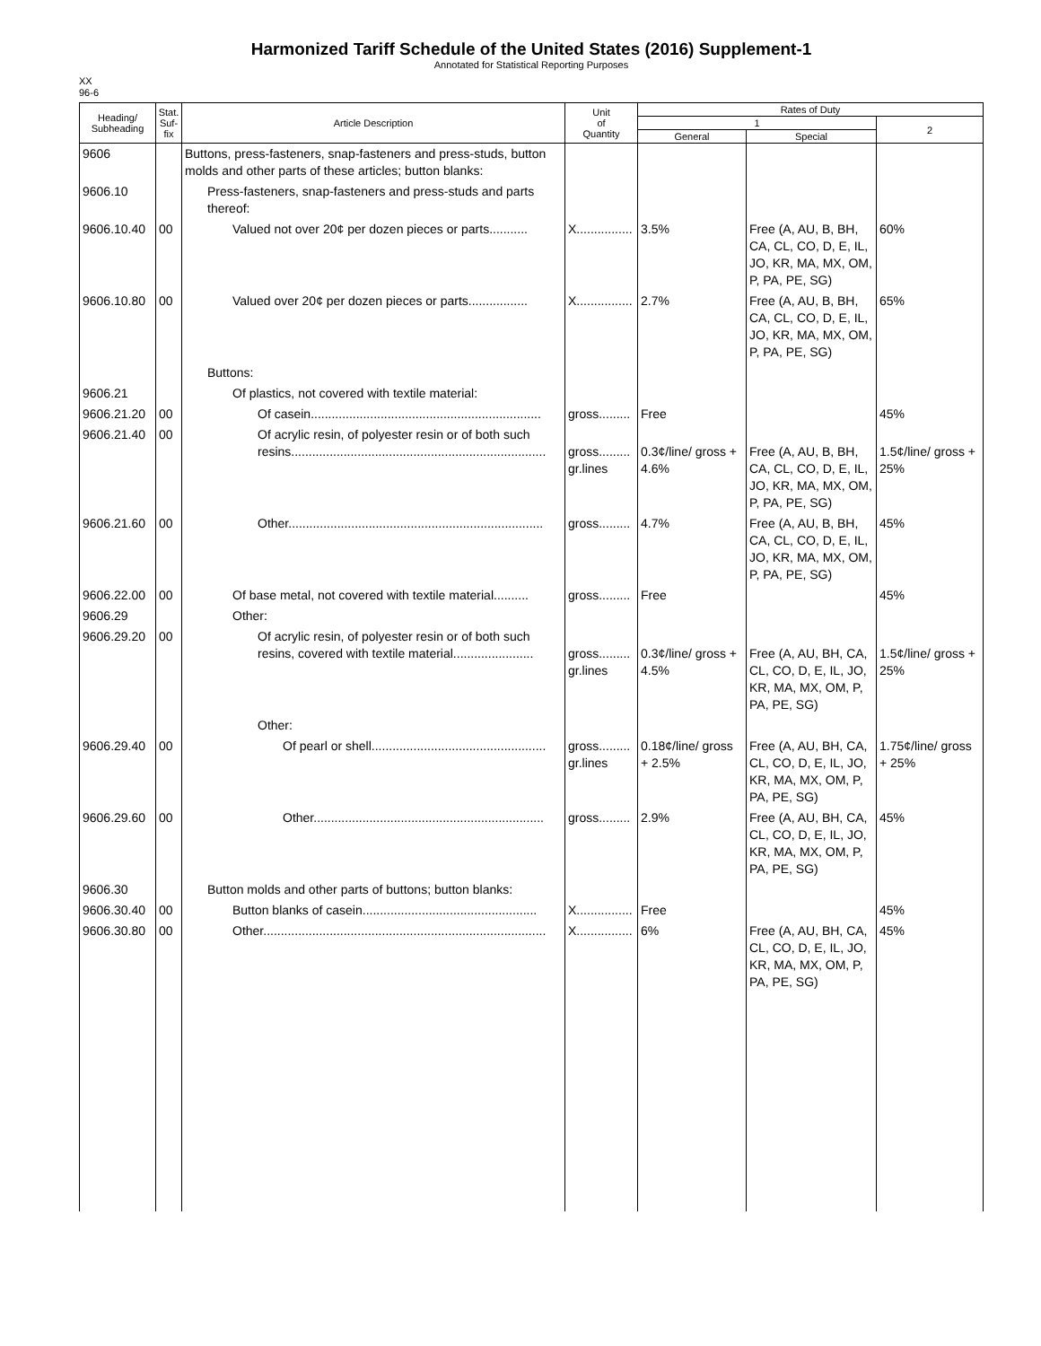Harmonized Tariff Schedule of the United States (2016) Supplement-1
Annotated for Statistical Reporting Purposes
XX
96-6
| Heading/ Subheading | Stat. Suf- fix | Article Description | Unit of Quantity | Rates of Duty | | |
| --- | --- | --- | --- | --- | --- | --- |
| | | | | 1 | | 2 |
| | | | | General | Special | |
| 9606 | | Buttons, press-fasteners, snap-fasteners and press-studs, button molds and other parts of these articles; button blanks: | | | | |
| 9606.10 | | Press-fasteners, snap-fasteners and press-studs and parts thereof: | | | | |
| 9606.10.40 | 00 | Valued not over 20¢ per dozen pieces or parts........... | X................ | 3.5% | Free (A, AU, B, BH, CA, CL, CO, D, E, IL, JO, KR, MA, MX, OM, P, PA, PE, SG) | 60% |
| 9606.10.80 | 00 | Valued over 20¢ per dozen pieces or parts................. | X................ | 2.7% | Free (A, AU, B, BH, CA, CL, CO, D, E, IL, JO, KR, MA, MX, OM, P, PA, PE, SG) | 65% |
| | | Buttons: | | | | |
| 9606.21 | | Of plastics, not covered with textile material: | | | | |
| 9606.21.20 | 00 | Of casein.................................................................. | gross......... | Free | | 45% |
| 9606.21.40 | 00 | Of acrylic resin, of polyester resin or of both such resins......................................................................... | gross......... gr.lines | 0.3¢/line/ gross + 4.6% | Free (A, AU, B, BH, CA, CL, CO, D, E, IL, JO, KR, MA, MX, OM, P, PA, PE, SG) | 1.5¢/line/ gross + 25% |
| 9606.21.60 | 00 | Other......................................................................... | gross......... | 4.7% | Free (A, AU, B, BH, CA, CL, CO, D, E, IL, JO, KR, MA, MX, OM, P, PA, PE, SG) | 45% |
| 9606.22.00 | 00 | Of base metal, not covered with textile material.......... | gross......... | Free | | 45% |
| 9606.29 | | Other: | | | | |
| 9606.29.20 | 00 | Of acrylic resin, of polyester resin or of both such resins, covered with textile material....................... | gross......... gr.lines | 0.3¢/line/ gross + 4.5% | Free (A, AU, BH, CA, CL, CO, D, E, IL, JO, KR, MA, MX, OM, P, PA, PE, SG) | 1.5¢/line/ gross + 25% |
| | | Other: | | | | |
| 9606.29.40 | 00 | Of pearl or shell.................................................. | gross......... gr.lines | 0.18¢/line/ gross + 2.5% | Free (A, AU, BH, CA, CL, CO, D, E, IL, JO, KR, MA, MX, OM, P, PA, PE, SG) | 1.75¢/line/ gross + 25% |
| 9606.29.60 | 00 | Other.................................................................. | gross......... | 2.9% | Free (A, AU, BH, CA, CL, CO, D, E, IL, JO, KR, MA, MX, OM, P, PA, PE, SG) | 45% |
| 9606.30 | | Button molds and other parts of buttons; button blanks: | | | | |
| 9606.30.40 | 00 | Button blanks of casein.................................................. | X................ | Free | | 45% |
| 9606.30.80 | 00 | Other................................................................................. | X................ | 6% | Free (A, AU, BH, CA, CL, CO, D, E, IL, JO, KR, MA, MX, OM, P, PA, PE, SG) | 45% |